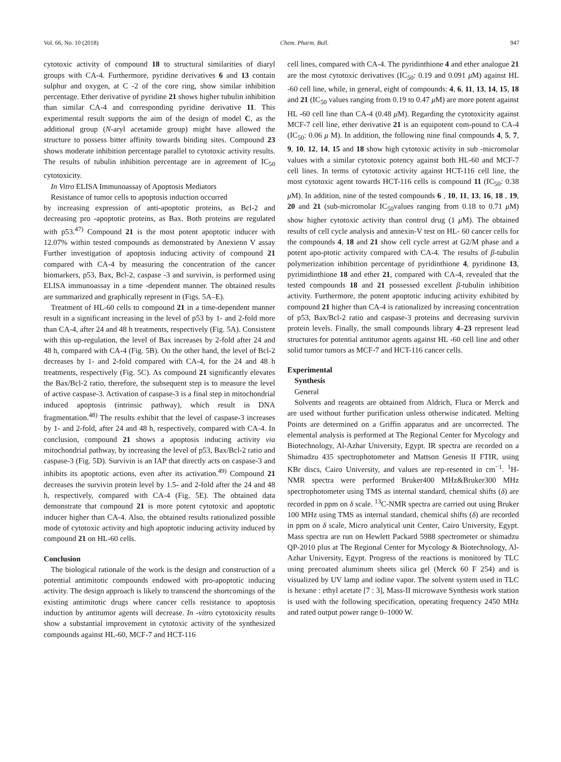Vol. 66, No. 10 (2018) Chem. Pharm. Bull. 947
cytotoxic activity of compound 18 to structural similarities of diaryl groups with CA-4. Furthermore, pyridine derivatives 6 and 13 contain sulphur and oxygen, at C -2 of the core ring, show similar inhibition percentage. Ether derivative of pyridine 21 shows higher tubulin inhibition than similar CA-4 and corresponding pyridine derivative 11. This experimental result supports the aim of the design of model C, as the additional group (N-aryl acetamide group) might have allowed the structure to possess bitter affinity towards binding sites. Compound 23 shows moderate inhibition percentage parallel to cytotoxic activity results. The results of tubulin inhibition percentage are in agreement of IC<sub>50</sub> cytotoxicity.
In Vitro ELISA Immunoassay of Apoptosis Mediators
Resistance of tumor cells to apoptosis induction occurred
by increasing expression of anti-apoptotic proteins, as Bcl-2 and decreasing pro -apoptotic proteins, as Bax. Both proteins are regulated with p53.<sup>47)</sup> Compound 21 is the most potent apoptotic inducer with 12.07% within tested compounds as demonstrated by Anexienn V assay Further investigation of apoptosis inducing activity of compound 21 compared with CA-4 by measuring the concentration of the cancer biomarkers, p53, Bax, Bcl-2, caspase -3 and survivin, is performed using ELISA immunoassay in a time -dependent manner. The obtained results are summarized and graphically represent in (Figs. 5A–E).
Treatment of HL-60 cells to compound 21 in a time-dependent manner result in a significant increasing in the level of p53 by 1- and 2-fold more than CA-4, after 24 and 48 h treatments, respectively (Fig. 5A). Consistent with this up-regulation, the level of Bax increases by 2-fold after 24 and 48 h, compared with CA-4 (Fig. 5B). On the other hand, the level of Bcl-2 decreases by 1- and 2-fold compared with CA-4, for the 24 and 48 h treatments, respectively (Fig. 5C). As compound 21 significantly elevates the Bax/Bcl-2 ratio, therefore, the subsequent step is to measure the level of active caspase-3. Activation of caspase-3 is a final step in mitochondrial induced apoptosis (intrinsic pathway), which result in DNA fragmentation.<sup>48)</sup> The results exhibit that the level of caspase-3 increases by 1- and 2-fold, after 24 and 48 h, respectively, compared with CA-4. In conclusion, compound 21 shows a apoptosis inducing activity via mitochondrial pathway, by increasing the level of p53, Bax/Bcl-2 ratio and caspase-3 (Fig. 5D). Survivin is an IAP that directly acts on caspase-3 and inhibits its apoptotic actions, even after its activation.<sup>49)</sup> Compound 21 decreases the survivin protein level by 1.5- and 2-fold after the 24 and 48 h, respectively, compared with CA-4 (Fig. 5E). The obtained data demonstrate that compound 21 is more potent cytotoxic and apoptotic inducer higher than CA-4. Also, the obtained results rationalized possible mode of cytotoxic activity and high apoptotic inducing activity induced by compound 21 on HL-60 cells.
Conclusion
The biological rationale of the work is the design and construction of a potential antimitotic compounds endowed with pro-apoptotic inducing activity. The design approach is likely to transcend the shortcomings of the existing antimitotic drugs where cancer cells resistance to apoptosis induction by antitumor agents will decrease. In -vitro cytotoxicity results show a substantial improvement in cytotoxic activity of the synthesized compounds against HL-60, MCF-7 and HCT-116
cell lines, compared with CA-4. The pyridinthione 4 and ether analogue 21 are the most cytotoxic derivatives (IC<sub>50</sub>: 0.19 and 0.091 μ M) against HL -60 cell line, while, in general, eight of compounds: 4, 6, 11, 13, 14, 15, 18 and 21 (IC<sub>50</sub> values ranging from 0.19 to 0.47 μ M) are more potent against HL -60 cell line than CA-4 (0.48 μ M). Regarding the cytotoxicity against MCF-7 cell line, ether derivative 21 is an equipotent com-pound to CA-4 (IC<sub>50</sub>: 0.06 μ M). In addition, the following nine final compounds 4, 5, 7, 9, 10, 12, 14, 15 and 18 show high cytotoxic activity in sub -micromolar values with a similar cytotoxic potency against both HL-60 and MCF-7 cell lines. In terms of cytotoxic activity against HCT-116 cell line, the most cytotoxic agent towards HCT-116 cells is compound 11 (IC<sub>50</sub>: 0.38 μ M). In addition, nine of the tested compounds 6 , 10, 11, 13, 16, 18 , 19, 20 and 21 (sub-micromolar IC<sub>50</sub>values ranging from 0.18 to 0.71 μ M) show higher cytotoxic activity than control drug (1 μ M). The obtained results of cell cycle analysis and annexin-V test on HL- 60 cancer cells for the compounds 4, 18 and 21 show cell cycle arrest at G2/M phase and a potent apo-ptotic activity compared with CA-4. The results of β-tubulin polymerization inhibition percentage of pyridinthione 4, pyridinone 13, pyrimidinthione 18 and ether 21, compared with CA-4, revealed that the tested compounds 18 and 21 possessed excellent β-tubulin inhibition activity. Furthermore, the potent apoptotic inducing activity exhibited by compound 21 higher than CA-4 is rationalized by increasing concentration of p53, Bax/Bcl-2 ratio and caspase-3 proteins and decreasing survivin protein levels. Finally, the small compounds library 4–23 represent lead structures for potential antitumor agents against HL -60 cell line and other solid tumor tumors as MCF-7 and HCT-116 cancer cells.
Experimental
Synthesis
General
Solvents and reagents are obtained from Aldrich, Fluca or Merck and are used without further purification unless otherwise indicated. Melting Points are determined on a Griffin apparatus and are uncorrected. The elemental analysis is performed at The Regional Center for Mycology and Biotechnology, Al-Azhar University, Egypt. IR spectra are recorded on a Shimadzu 435 spectrophotometer and Mattson Genesis II FTIR, using KBr discs, Cairo University, and values are rep-resented in cm<sup>−1</sup>. <sup>1</sup>H-NMR spectra were performed Bruker400 MHz&Bruker300 MHz spectrophotometer using TMS as internal standard, chemical shifts (δ) are recorded in ppm on δ scale. <sup>13</sup>C-NMR spectra are carried out using Bruker 100 MHz using TMS as internal standard, chemical shifts (δ) are recorded in ppm on δ scale, Micro analytical unit Center, Cairo University, Egypt. Mass spectra are run on Hewlett Packard 5988 spectrometer or shimadzu QP-2010 plus at The Regional Center for Mycology & Biotechnology, Al-Azhar University, Egypt. Progress of the reactions is monitored by TLC using precoated aluminum sheets silica gel (Merck 60 F 254) and is visualized by UV lamp and iodine vapor. The solvent system used in TLC is hexane : ethyl acetate [7 : 3], Mass-II microwave Synthesis work station is used with the following specification, operating frequency 2450 MHz and rated output power range 0–1000 W.